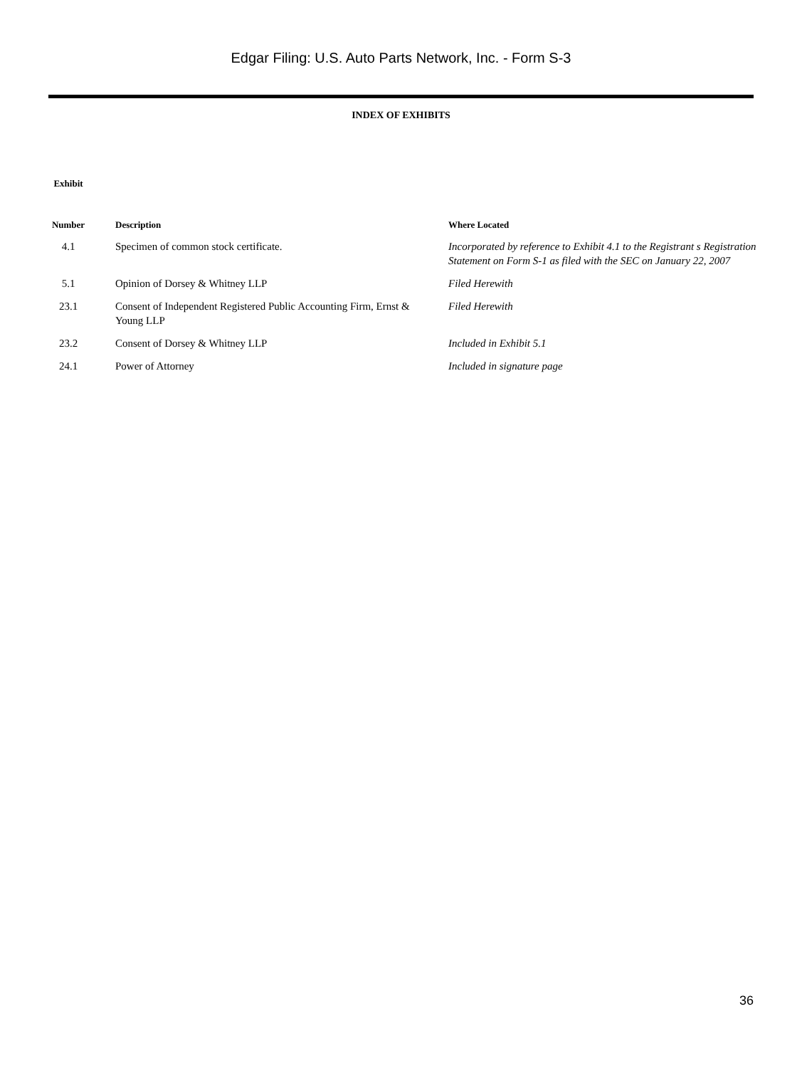Edgar Filing: U.S. Auto Parts Network, Inc. - Form S-3
INDEX OF EXHIBITS
| Exhibit | | |
| --- | --- | --- |
| Number | Description | Where Located |
| 4.1 | Specimen of common stock certificate. | Incorporated by reference to Exhibit 4.1 to the Registrant s Registration Statement on Form S-1 as filed with the SEC on January 22, 2007 |
| 5.1 | Opinion of Dorsey & Whitney LLP | Filed Herewith |
| 23.1 | Consent of Independent Registered Public Accounting Firm, Ernst & Young LLP | Filed Herewith |
| 23.2 | Consent of Dorsey & Whitney LLP | Included in Exhibit 5.1 |
| 24.1 | Power of Attorney | Included in signature page |
36